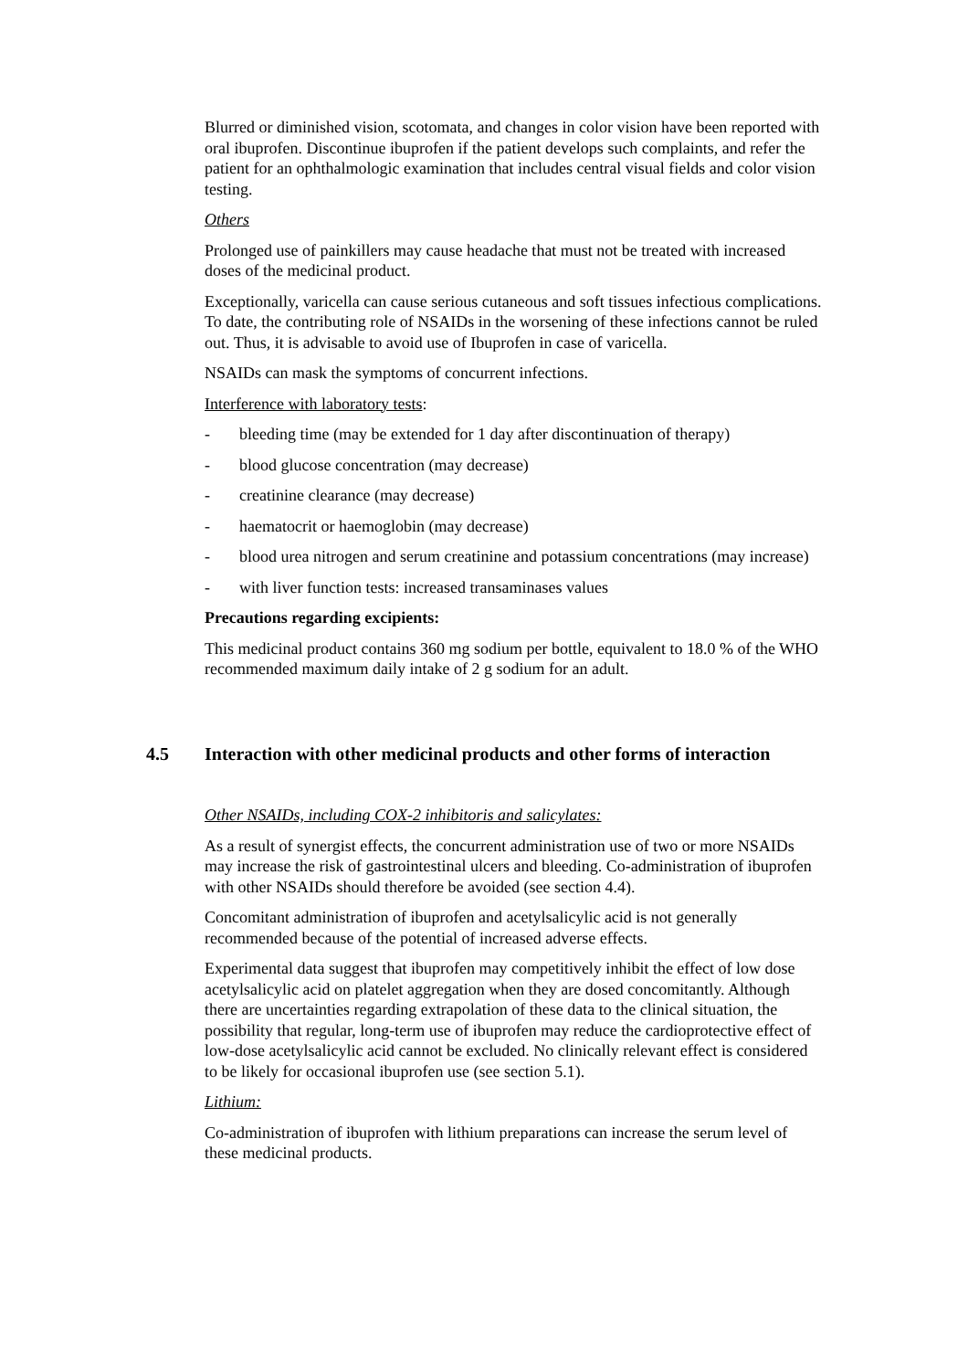Blurred or diminished vision, scotomata, and changes in color vision have been reported with oral ibuprofen. Discontinue ibuprofen if the patient develops such complaints, and refer the patient for an ophthalmologic examination that includes central visual fields and color vision testing.
Others
Prolonged use of painkillers may cause headache that must not be treated with increased doses of the medicinal product.
Exceptionally, varicella can cause serious cutaneous and soft tissues infectious complications. To date, the contributing role of NSAIDs in the worsening of these infections cannot be ruled out. Thus, it is advisable to avoid use of Ibuprofen in case of varicella.
NSAIDs can mask the symptoms of concurrent infections.
Interference with laboratory tests:
- bleeding time (may be extended for 1 day after discontinuation of therapy)
- blood glucose concentration (may decrease)
- creatinine clearance (may decrease)
- haematocrit or haemoglobin (may decrease)
- blood urea nitrogen and serum creatinine and potassium concentrations (may increase)
- with liver function tests: increased transaminases values
Precautions regarding excipients:
This medicinal product contains 360 mg sodium per bottle, equivalent to 18.0 % of the WHO recommended maximum daily intake of 2 g sodium for an adult.
4.5 Interaction with other medicinal products and other forms of interaction
Other NSAIDs, including COX-2 inhibitoris and salicylates:
As a result of synergist effects, the concurrent administration use of two or more NSAIDs may increase the risk of gastrointestinal ulcers and bleeding. Co-administration of ibuprofen with other NSAIDs should therefore be avoided (see section 4.4).
Concomitant administration of ibuprofen and acetylsalicylic acid is not generally recommended because of the potential of increased adverse effects.
Experimental data suggest that ibuprofen may competitively inhibit the effect of low dose acetylsalicylic acid on platelet aggregation when they are dosed concomitantly. Although there are uncertainties regarding extrapolation of these data to the clinical situation, the possibility that regular, long-term use of ibuprofen may reduce the cardioprotective effect of low-dose acetylsalicylic acid cannot be excluded. No clinically relevant effect is considered to be likely for occasional ibuprofen use (see section 5.1).
Lithium:
Co-administration of ibuprofen with lithium preparations can increase the serum level of these medicinal products.